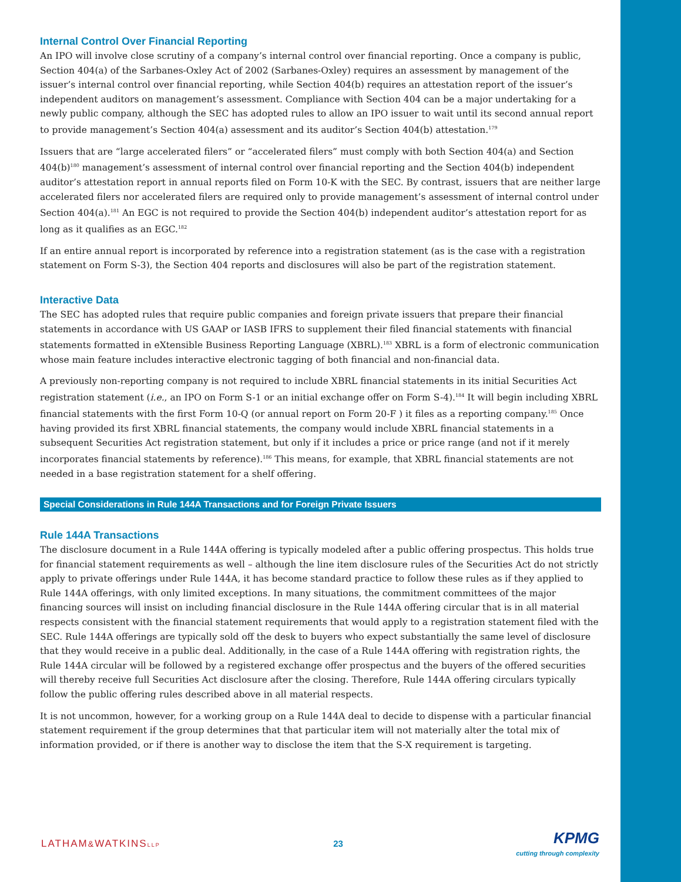Internal Control Over Financial Reporting
An IPO will involve close scrutiny of a company’s internal control over financial reporting. Once a company is public, Section 404(a) of the Sarbanes-Oxley Act of 2002 (Sarbanes-Oxley) requires an assessment by management of the issuer’s internal control over financial reporting, while Section 404(b) requires an attestation report of the issuer’s independent auditors on management’s assessment. Compliance with Section 404 can be a major undertaking for a newly public company, although the SEC has adopted rules to allow an IPO issuer to wait until its second annual report to provide management’s Section 404(a) assessment and its auditor’s Section 404(b) attestation.<sup>179</sup>
Issuers that are “large accelerated filers” or “accelerated filers” must comply with both Section 404(a) and Section 404(b)<sup>180</sup> management’s assessment of internal control over financial reporting and the Section 404(b) independent auditor’s attestation report in annual reports filed on Form 10-K with the SEC. By contrast, issuers that are neither large accelerated filers nor accelerated filers are required only to provide management’s assessment of internal control under Section 404(a).<sup>181</sup> An EGC is not required to provide the Section 404(b) independent auditor’s attestation report for as long as it qualifies as an EGC.<sup>182</sup>
If an entire annual report is incorporated by reference into a registration statement (as is the case with a registration statement on Form S-3), the Section 404 reports and disclosures will also be part of the registration statement.
Interactive Data
The SEC has adopted rules that require public companies and foreign private issuers that prepare their financial statements in accordance with US GAAP or IASB IFRS to supplement their filed financial statements with financial statements formatted in eXtensible Business Reporting Language (XBRL).<sup>183</sup> XBRL is a form of electronic communication whose main feature includes interactive electronic tagging of both financial and non-financial data.
A previously non-reporting company is not required to include XBRL financial statements in its initial Securities Act registration statement (i.e., an IPO on Form S-1 or an initial exchange offer on Form S-4).<sup>184</sup> It will begin including XBRL financial statements with the first Form 10-Q (or annual report on Form 20-F ) it files as a reporting company.<sup>185</sup> Once having provided its first XBRL financial statements, the company would include XBRL financial statements in a subsequent Securities Act registration statement, but only if it includes a price or price range (and not if it merely incorporates financial statements by reference).<sup>186</sup> This means, for example, that XBRL financial statements are not needed in a base registration statement for a shelf offering.
Special Considerations in Rule 144A Transactions and for Foreign Private Issuers
Rule 144A Transactions
The disclosure document in a Rule 144A offering is typically modeled after a public offering prospectus. This holds true for financial statement requirements as well – although the line item disclosure rules of the Securities Act do not strictly apply to private offerings under Rule 144A, it has become standard practice to follow these rules as if they applied to Rule 144A offerings, with only limited exceptions. In many situations, the commitment committees of the major financing sources will insist on including financial disclosure in the Rule 144A offering circular that is in all material respects consistent with the financial statement requirements that would apply to a registration statement filed with the SEC. Rule 144A offerings are typically sold off the desk to buyers who expect substantially the same level of disclosure that they would receive in a public deal. Additionally, in the case of a Rule 144A offering with registration rights, the Rule 144A circular will be followed by a registered exchange offer prospectus and the buyers of the offered securities will thereby receive full Securities Act disclosure after the closing. Therefore, Rule 144A offering circulars typically follow the public offering rules described above in all material respects.
It is not uncommon, however, for a working group on a Rule 144A deal to decide to dispense with a particular financial statement requirement if the group determines that that particular item will not materially alter the total mix of information provided, or if there is another way to disclose the item that the S-X requirement is targeting.
LATHAM&WATKINSLLP
23
KPMG
cutting through complexity